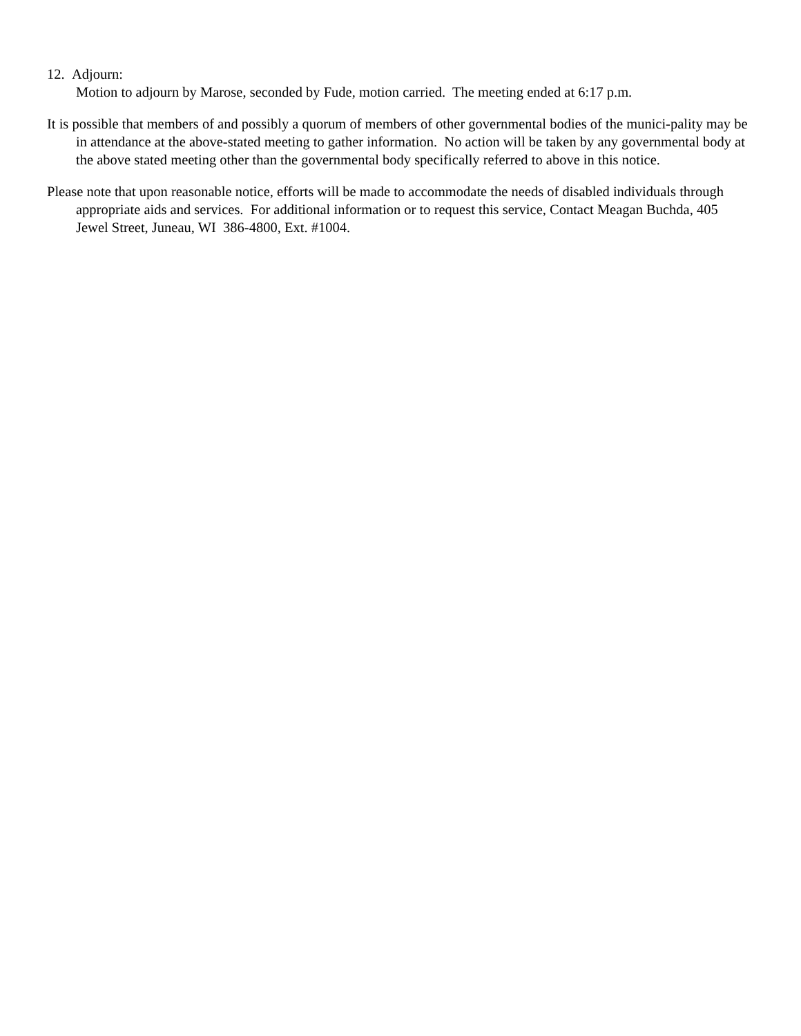12. Adjourn:
Motion to adjourn by Marose, seconded by Fude, motion carried. The meeting ended at 6:17 p.m.
It is possible that members of and possibly a quorum of members of other governmental bodies of the munici-pality may be in attendance at the above-stated meeting to gather information. No action will be taken by any governmental body at the above stated meeting other than the governmental body specifically referred to above in this notice.
Please note that upon reasonable notice, efforts will be made to accommodate the needs of disabled individuals through appropriate aids and services. For additional information or to request this service, Contact Meagan Buchda, 405 Jewel Street, Juneau, WI 386-4800, Ext. #1004.